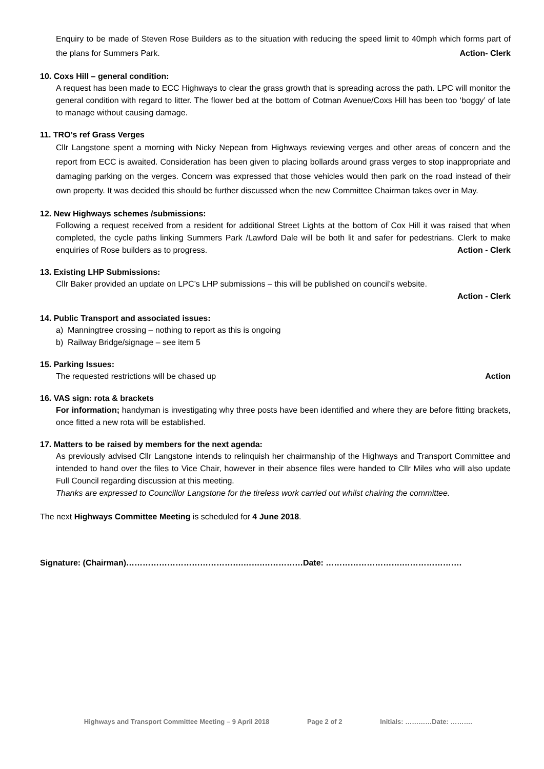Enquiry to be made of Steven Rose Builders as to the situation with reducing the speed limit to 40mph which forms part of the plans for Summers Park. Action- Clerk
10. Coxs Hill – general condition:
A request has been made to ECC Highways to clear the grass growth that is spreading across the path. LPC will monitor the general condition with regard to litter. The flower bed at the bottom of Cotman Avenue/Coxs Hill has been too ‘boggy’ of late to manage without causing damage.
11. TRO’s ref Grass Verges
Cllr Langstone spent a morning with Nicky Nepean from Highways reviewing verges and other areas of concern and the report from ECC is awaited. Consideration has been given to placing bollards around grass verges to stop inappropriate and damaging parking on the verges. Concern was expressed that those vehicles would then park on the road instead of their own property. It was decided this should be further discussed when the new Committee Chairman takes over in May.
12. New Highways schemes /submissions:
Following a request received from a resident for additional Street Lights at the bottom of Cox Hill it was raised that when completed, the cycle paths linking Summers Park /Lawford Dale will be both lit and safer for pedestrians. Clerk to make enquiries of Rose builders as to progress. Action - Clerk
13. Existing LHP Submissions:
Cllr Baker provided an update on LPC’s LHP submissions – this will be published on council’s website.
Action - Clerk
14. Public Transport and associated issues:
a) Manningtree crossing – nothing to report as this is ongoing
b) Railway Bridge/signage – see item 5
15. Parking Issues:
The requested restrictions will be chased up Action
16. VAS sign: rota & brackets
For information; handyman is investigating why three posts have been identified and where they are before fitting brackets, once fitted a new rota will be established.
17. Matters to be raised by members for the next agenda:
As previously advised Cllr Langstone intends to relinquish her chairmanship of the Highways and Transport Committee and intended to hand over the files to Vice Chair, however in their absence files were handed to Cllr Miles who will also update Full Council regarding discussion at this meeting.
Thanks are expressed to Councillor Langstone for the tireless work carried out whilst chairing the committee.
The next Highways Committee Meeting is scheduled for 4 June 2018.
Signature: (Chairman)…………………………………….…….……………Date: ……………………….………………….
Highways and Transport Committee Meeting – 9 April 2018 Page 2 of 2 Initials: …………Date: ……….